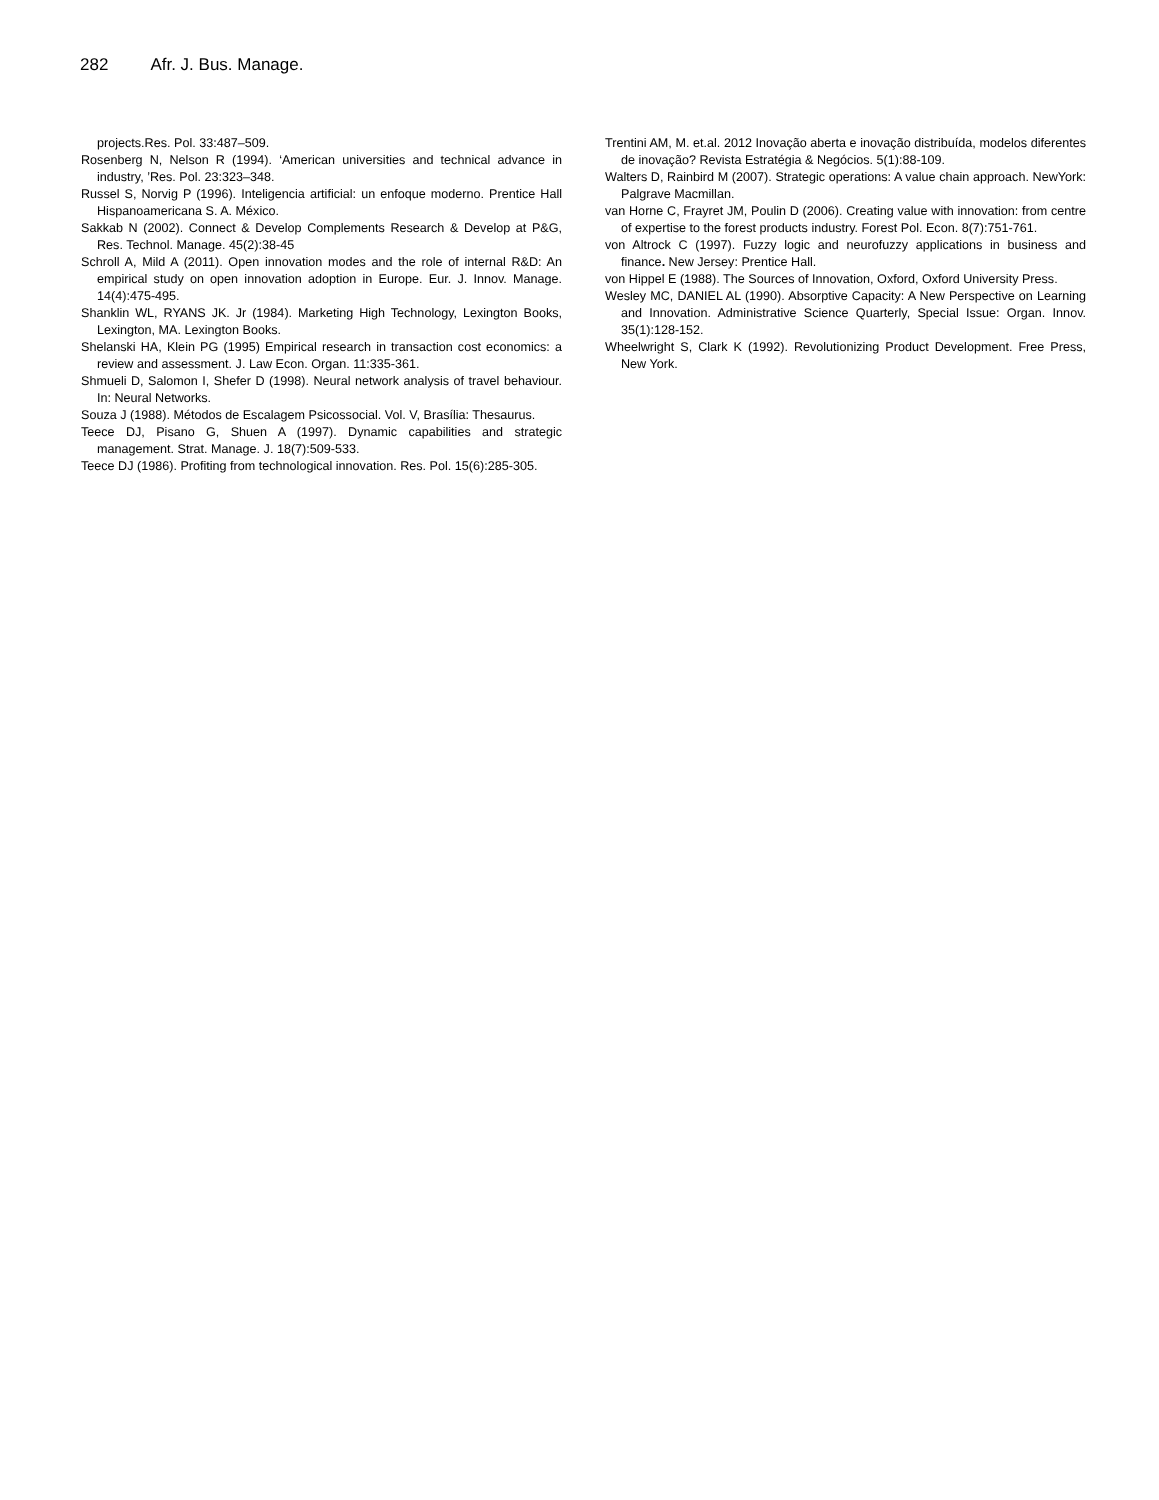282 Afr. J. Bus. Manage.
projects.Res. Pol. 33:487–509.
Rosenberg N, Nelson R (1994). ‘American universities and technical advance in industry, ’Res. Pol. 23:323–348.
Russel S, Norvig P (1996). Inteligencia artificial: un enfoque moderno. Prentice Hall Hispanoamericana S. A. México.
Sakkab N (2002). Connect & Develop Complements Research & Develop at P&G, Res. Technol. Manage. 45(2):38-45
Schroll A, Mild A (2011). Open innovation modes and the role of internal R&D: An empirical study on open innovation adoption in Europe. Eur. J. Innov. Manage. 14(4):475-495.
Shanklin WL, RYANS JK. Jr (1984). Marketing High Technology, Lexington Books, Lexington, MA. Lexington Books.
Shelanski HA, Klein PG (1995) Empirical research in transaction cost economics: a review and assessment. J. Law Econ. Organ. 11:335-361.
Shmueli D, Salomon I, Shefer D (1998). Neural network analysis of travel behaviour. In: Neural Networks.
Souza J (1988). Métodos de Escalagem Psicossocial. Vol. V, Brasília: Thesaurus.
Teece DJ, Pisano G, Shuen A (1997). Dynamic capabilities and strategic management. Strat. Manage. J. 18(7):509-533.
Teece DJ (1986). Profiting from technological innovation. Res. Pol. 15(6):285-305.
Trentini AM, M. et.al. 2012 Inovação aberta e inovação distribuída, modelos diferentes de inovação? Revista Estratégia & Negócios. 5(1):88-109.
Walters D, Rainbird M (2007). Strategic operations: A value chain approach. NewYork: Palgrave Macmillan.
van Horne C, Frayret JM, Poulin D (2006). Creating value with innovation: from centre of expertise to the forest products industry. Forest Pol. Econ. 8(7):751-761.
von Altrock C (1997). Fuzzy logic and neurofuzzy applications in business and finance. New Jersey: Prentice Hall.
von Hippel E (1988). The Sources of Innovation, Oxford, Oxford University Press.
Wesley MC, DANIEL AL (1990). Absorptive Capacity: A New Perspective on Learning and Innovation. Administrative Science Quarterly, Special Issue: Organ. Innov. 35(1):128-152.
Wheelwright S, Clark K (1992). Revolutionizing Product Development. Free Press, New York.